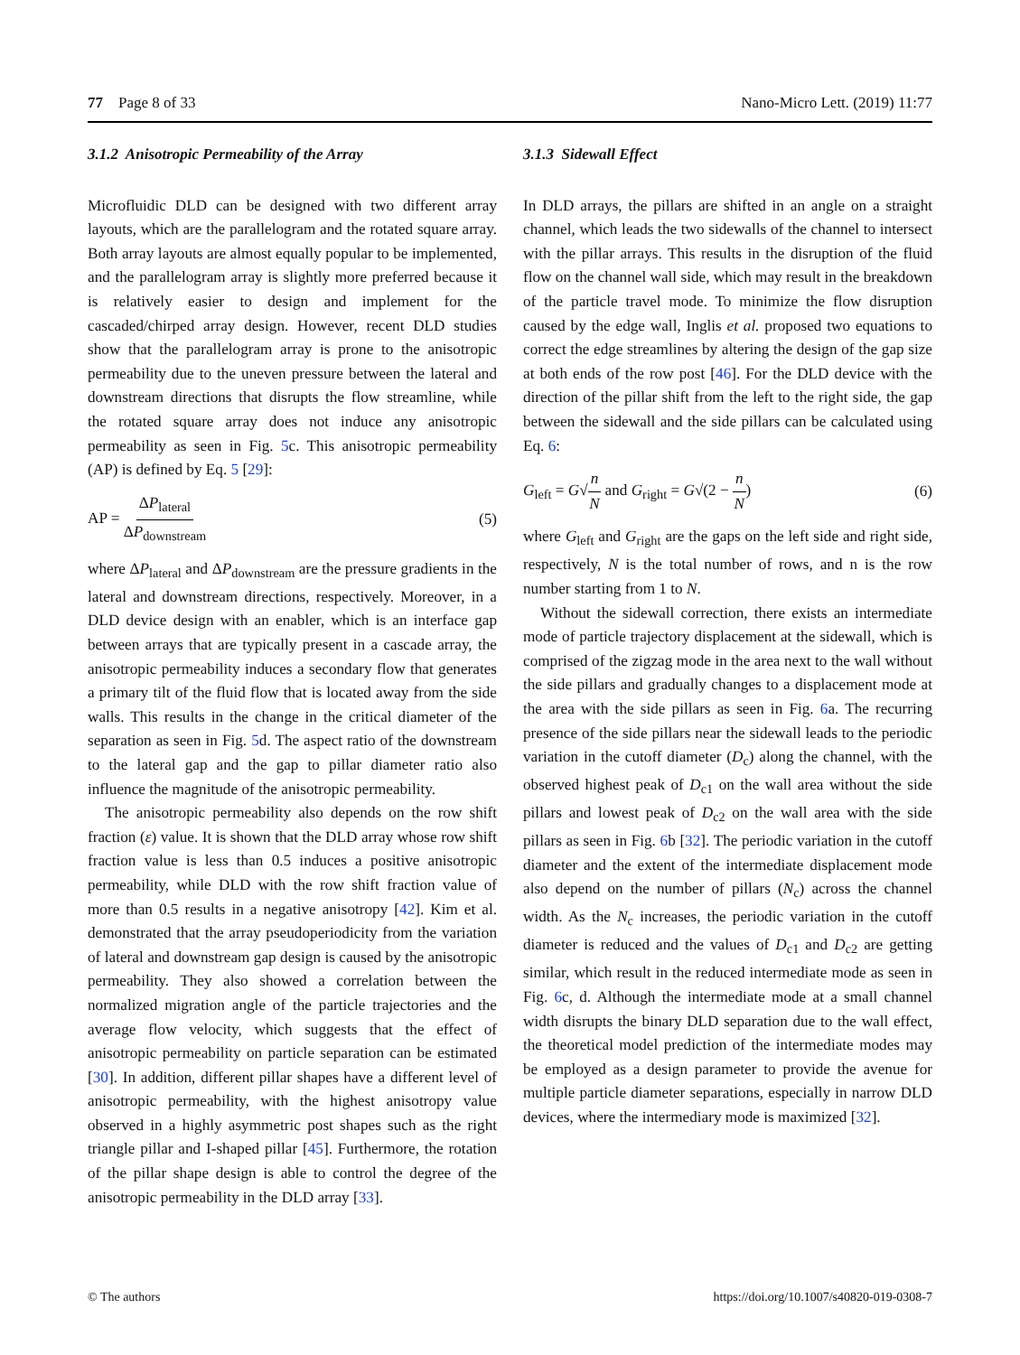77 Page 8 of 33 Nano-Micro Lett. (2019) 11:77
3.1.2 Anisotropic Permeability of the Array
Microfluidic DLD can be designed with two different array layouts, which are the parallelogram and the rotated square array. Both array layouts are almost equally popular to be implemented, and the parallelogram array is slightly more preferred because it is relatively easier to design and implement for the cascaded/chirped array design. However, recent DLD studies show that the parallelogram array is prone to the anisotropic permeability due to the uneven pressure between the lateral and downstream directions that disrupts the flow streamline, while the rotated square array does not induce any anisotropic permeability as seen in Fig. 5c. This anisotropic permeability (AP) is defined by Eq. 5 [29]:
AP = ΔP<sub>lateral</sub> ΔP<sub>downstream</sub> (5)
where ΔP<sub>lateral</sub> and ΔP<sub>downstream</sub> are the pressure gradients in the lateral and downstream directions, respectively. Moreover, in a DLD device design with an enabler, which is an interface gap between arrays that are typically present in a cascade array, the anisotropic permeability induces a secondary flow that generates a primary tilt of the fluid flow that is located away from the side walls. This results in the change in the critical diameter of the separation as seen in Fig. 5d. The aspect ratio of the downstream to the lateral gap and the gap to pillar diameter ratio also influence the magnitude of the anisotropic permeability.
The anisotropic permeability also depends on the row shift fraction (ε) value. It is shown that the DLD array whose row shift fraction value is less than 0.5 induces a positive anisotropic permeability, while DLD with the row shift fraction value of more than 0.5 results in a negative anisotropy [42]. Kim et al. demonstrated that the array pseudoperiodicity from the variation of lateral and downstream gap design is caused by the anisotropic permeability. They also showed a correlation between the normalized migration angle of the particle trajectories and the average flow velocity, which suggests that the effect of anisotropic permeability on particle separation can be estimated [30]. In addition, different pillar shapes have a different level of anisotropic permeability, with the highest anisotropy value observed in a highly asymmetric post shapes such as the right triangle pillar and I-shaped pillar [45]. Furthermore, the rotation of the pillar shape design is able to control the degree of the anisotropic permeability in the DLD array [33].
3.1.3 Sidewall Effect
In DLD arrays, the pillars are shifted in an angle on a straight channel, which leads the two sidewalls of the channel to intersect with the pillar arrays. This results in the disruption of the fluid flow on the channel wall side, which may result in the breakdown of the particle travel mode. To minimize the flow disruption caused by the edge wall, Inglis et al. proposed two equations to correct the edge streamlines by altering the design of the gap size at both ends of the row post [46]. For the DLD device with the direction of the pillar shift from the left to the right side, the gap between the sidewall and the side pillars can be calculated using Eq. 6:
G<sub>left</sub> = G√n N and G<sub>right</sub> = G√(2 − n N) (6)
where G<sub>left</sub> and G<sub>right</sub> are the gaps on the left side and right side, respectively, N is the total number of rows, and n is the row number starting from 1 to N.
Without the sidewall correction, there exists an intermediate mode of particle trajectory displacement at the sidewall, which is comprised of the zigzag mode in the area next to the wall without the side pillars and gradually changes to a displacement mode at the area with the side pillars as seen in Fig. 6a. The recurring presence of the side pillars near the sidewall leads to the periodic variation in the cutoff diameter (D<sub>c</sub>) along the channel, with the observed highest peak of D<sub>c1</sub> on the wall area without the side pillars and lowest peak of D<sub>c2</sub> on the wall area with the side pillars as seen in Fig. 6b [32]. The periodic variation in the cutoff diameter and the extent of the intermediate displacement mode also depend on the number of pillars (N<sub>c</sub>) across the channel width. As the N<sub>c</sub> increases, the periodic variation in the cutoff diameter is reduced and the values of D<sub>c1</sub> and D<sub>c2</sub> are getting similar, which result in the reduced intermediate mode as seen in Fig. 6c, d. Although the intermediate mode at a small channel width disrupts the binary DLD separation due to the wall effect, the theoretical model prediction of the intermediate modes may be employed as a design parameter to provide the avenue for multiple particle diameter separations, especially in narrow DLD devices, where the intermediary mode is maximized [32].
© The authors https://doi.org/10.1007/s40820-019-0308-7